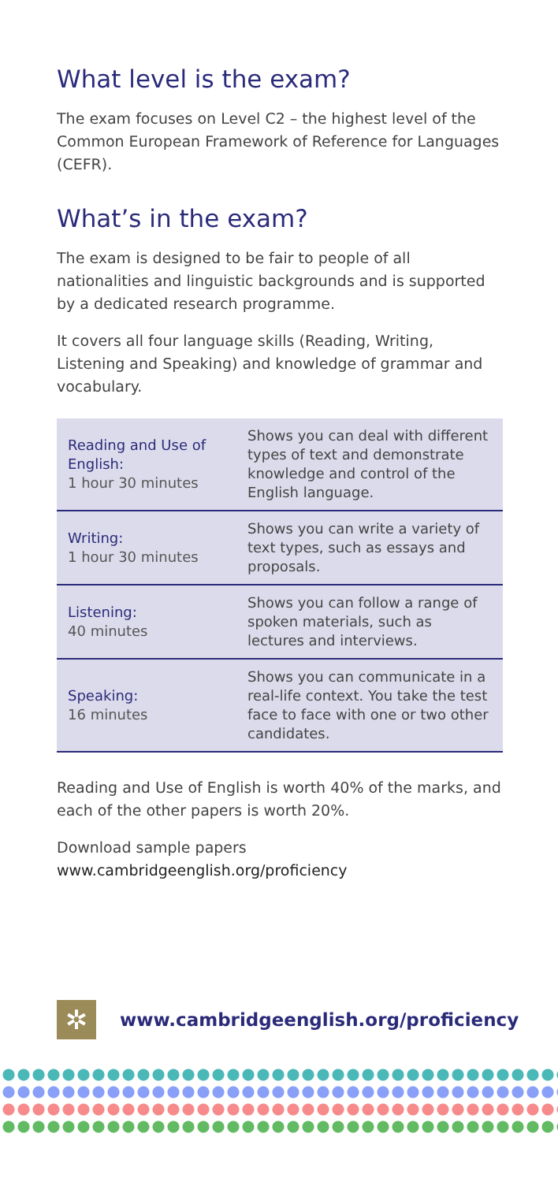What level is the exam?
The exam focuses on Level C2 – the highest level of the Common European Framework of Reference for Languages (CEFR).
What’s in the exam?
The exam is designed to be fair to people of all nationalities and linguistic backgrounds and is supported by a dedicated research programme.
It covers all four language skills (Reading, Writing, Listening and Speaking) and knowledge of grammar and vocabulary.
| Reading and Use of English: 1 hour 30 minutes | Shows you can deal with different types of text and demonstrate knowledge and control of the English language. |
| Writing: 1 hour 30 minutes | Shows you can write a variety of text types, such as essays and proposals. |
| Listening: 40 minutes | Shows you can follow a range of spoken materials, such as lectures and interviews. |
| Speaking: 16 minutes | Shows you can communicate in a real-life context. You take the test face to face with one or two other candidates. |
Reading and Use of English is worth 40% of the marks, and each of the other papers is worth 20%.
Download sample papers
www.cambridgeenglish.org/proficiency
✲
www.cambridgeenglish.org/proficiency